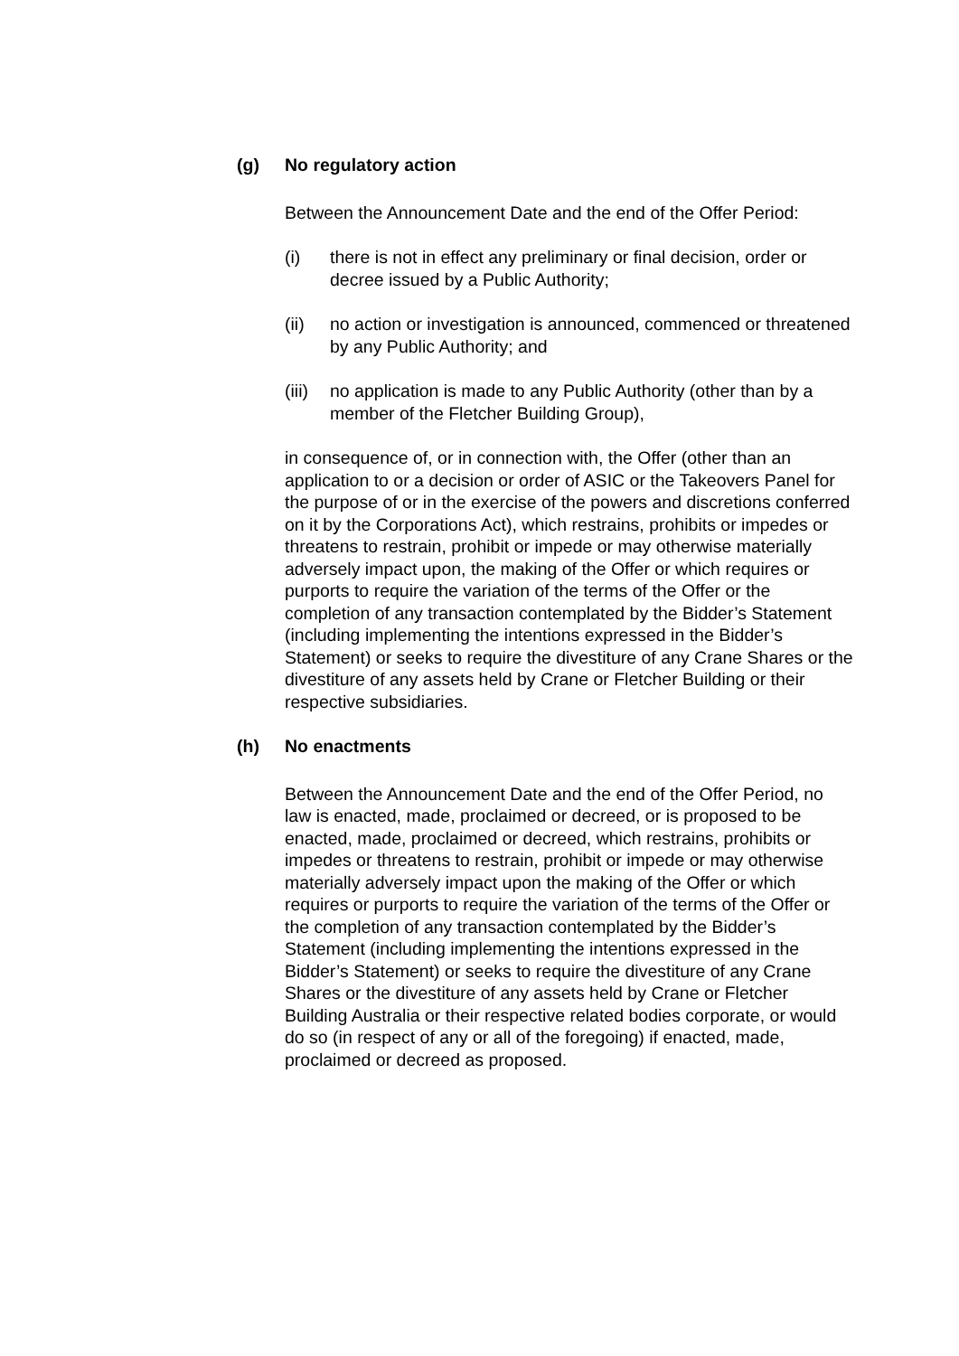(g) No regulatory action
Between the Announcement Date and the end of the Offer Period:
(i) there is not in effect any preliminary or final decision, order or decree issued by a Public Authority;
(ii) no action or investigation is announced, commenced or threatened by any Public Authority; and
(iii) no application is made to any Public Authority (other than by a member of the Fletcher Building Group),
in consequence of, or in connection with, the Offer (other than an application to or a decision or order of ASIC or the Takeovers Panel for the purpose of or in the exercise of the powers and discretions conferred on it by the Corporations Act), which restrains, prohibits or impedes or threatens to restrain, prohibit or impede or may otherwise materially adversely impact upon, the making of the Offer or which requires or purports to require the variation of the terms of the Offer or the completion of any transaction contemplated by the Bidder’s Statement (including implementing the intentions expressed in the Bidder’s Statement) or seeks to require the divestiture of any Crane Shares or the divestiture of any assets held by Crane or Fletcher Building or their respective subsidiaries.
(h) No enactments
Between the Announcement Date and the end of the Offer Period, no law is enacted, made, proclaimed or decreed, or is proposed to be enacted, made, proclaimed or decreed, which restrains, prohibits or impedes or threatens to restrain, prohibit or impede or may otherwise materially adversely impact upon the making of the Offer or which requires or purports to require the variation of the terms of the Offer or the completion of any transaction contemplated by the Bidder’s Statement (including implementing the intentions expressed in the Bidder’s Statement) or seeks to require the divestiture of any Crane Shares or the divestiture of any assets held by Crane or Fletcher Building Australia or their respective related bodies corporate, or would do so (in respect of any or all of the foregoing) if enacted, made, proclaimed or decreed as proposed.